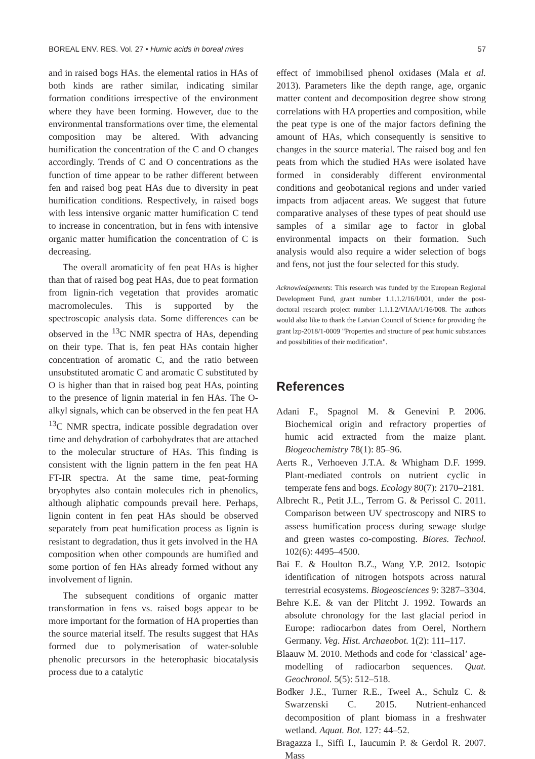BOREAL ENV. RES. Vol. 27 • Humic acids in boreal mires 57
and in raised bogs HAs. the elemental ratios in HAs of both kinds are rather similar, indicating similar formation conditions irrespective of the environment where they have been forming. However, due to the environmental transformations over time, the elemental composition may be altered. With advancing humification the concentration of the C and O changes accordingly. Trends of C and O concentrations as the function of time appear to be rather different between fen and raised bog peat HAs due to diversity in peat humification conditions. Respectively, in raised bogs with less intensive organic matter humification C tend to increase in concentration, but in fens with intensive organic matter humification the concentration of C is decreasing.
The overall aromaticity of fen peat HAs is higher than that of raised bog peat HAs, due to peat formation from lignin-rich vegetation that provides aromatic macromolecules. This is supported by the spectroscopic analysis data. Some differences can be observed in the <sup>13</sup>C NMR spectra of HAs, depending on their type. That is, fen peat HAs contain higher concentration of aromatic C, and the ratio between unsubstituted aromatic C and aromatic C substituted by O is higher than that in raised bog peat HAs, pointing to the presence of lignin material in fen HAs. The O-alkyl signals, which can be observed in the fen peat HA <sup>13</sup>C NMR spectra, indicate possible degradation over time and dehydration of carbohydrates that are attached to the molecular structure of HAs. This finding is consistent with the lignin pattern in the fen peat HA FT-IR spectra. At the same time, peat-forming bryophytes also contain molecules rich in phenolics, although aliphatic compounds prevail here. Perhaps, lignin content in fen peat HAs should be observed separately from peat humification process as lignin is resistant to degradation, thus it gets involved in the HA composition when other compounds are humified and some portion of fen HAs already formed without any involvement of lignin.
The subsequent conditions of organic matter transformation in fens vs. raised bogs appear to be more important for the formation of HA properties than the source material itself. The results suggest that HAs formed due to polymerisation of water-soluble phenolic precursors in the heterophasic biocatalysis process due to a catalytic
effect of immobilised phenol oxidases (Mala et al. 2013). Parameters like the depth range, age, organic matter content and decomposition degree show strong correlations with HA properties and composition, while the peat type is one of the major factors defining the amount of HAs, which consequently is sensitive to changes in the source material. The raised bog and fen peats from which the studied HAs were isolated have formed in considerably different environmental conditions and geobotanical regions and under varied impacts from adjacent areas. We suggest that future comparative analyses of these types of peat should use samples of a similar age to factor in global environmental impacts on their formation. Such analysis would also require a wider selection of bogs and fens, not just the four selected for this study.
Acknowledgements: This research was funded by the European Regional Development Fund, grant number 1.1.1.2/16/I/001, under the post-doctoral research project number 1.1.1.2/VIAA/1/16/008. The authors would also like to thank the Latvian Council of Science for providing the grant lzp-2018/1-0009 "Properties and structure of peat humic substances and possibilities of their modification".
References
Adani F., Spagnol M. & Genevini P. 2006. Biochemical origin and refractory properties of humic acid extracted from the maize plant. Biogeochemistry 78(1): 85–96.
Aerts R., Verhoeven J.T.A. & Whigham D.F. 1999. Plant-mediated controls on nutrient cyclic in temperate fens and bogs. Ecology 80(7): 2170–2181.
Albrecht R., Petit J.L., Terrom G. & Perissol C. 2011. Comparison between UV spectroscopy and NIRS to assess humification process during sewage sludge and green wastes co-composting. Biores. Technol. 102(6): 4495–4500.
Bai E. & Houlton B.Z., Wang Y.P. 2012. Isotopic identification of nitrogen hotspots across natural terrestrial ecosystems. Biogeosciences 9: 3287–3304.
Behre K.E. & van der Plitcht J. 1992. Towards an absolute chronology for the last glacial period in Europe: radiocarbon dates from Oerel, Northern Germany. Veg. Hist. Archaeobot. 1(2): 111–117.
Blaauw M. 2010. Methods and code for ‘classical’ age-modelling of radiocarbon sequences. Quat. Geochronol. 5(5): 512–518.
Bodker J.E., Turner R.E., Tweel A., Schulz C. & Swarzenski C. 2015. Nutrient-enhanced decomposition of plant biomass in a freshwater wetland. Aquat. Bot. 127: 44–52.
Bragazza I., Siffi I., Iaucumin P. & Gerdol R. 2007. Mass